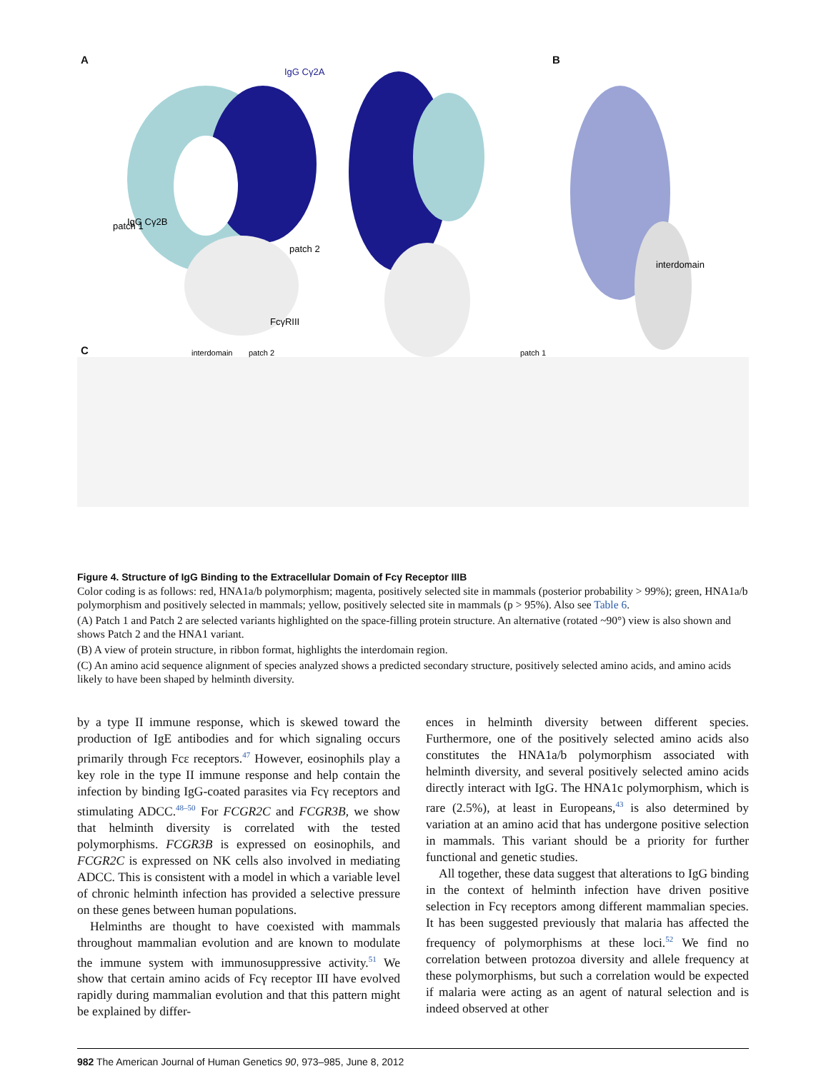A B
C
IgG Cγ2B
IgG Cγ2A
patch 1
patch 2
FcγRIII
interdomain
interdomain
patch 2
patch 1
Figure 4. Structure of IgG Binding to the Extracellular Domain of Fcγ Receptor IIIB
Color coding is as follows: red, HNA1a/b polymorphism; magenta, positively selected site in mammals (posterior probability > 99%); green, HNA1a/b polymorphism and positively selected in mammals; yellow, positively selected site in mammals (p > 95%). Also see Table 6.
(A) Patch 1 and Patch 2 are selected variants highlighted on the space-filling protein structure. An alternative (rotated ~90°) view is also shown and shows Patch 2 and the HNA1 variant.
(B) A view of protein structure, in ribbon format, highlights the interdomain region.
(C) An amino acid sequence alignment of species analyzed shows a predicted secondary structure, positively selected amino acids, and amino acids likely to have been shaped by helminth diversity.
by a type II immune response, which is skewed toward the production of IgE antibodies and for which signaling occurs primarily through Fcε receptors.<sup>47</sup> However, eosinophils play a key role in the type II immune response and help contain the infection by binding IgG-coated parasites via Fcγ receptors and stimulating ADCC.<sup>48–50</sup> For FCGR2C and FCGR3B, we show that helminth diversity is correlated with the tested polymorphisms. FCGR3B is expressed on eosinophils, and FCGR2C is expressed on NK cells also involved in mediating ADCC. This is consistent with a model in which a variable level of chronic helminth infection has provided a selective pressure on these genes between human populations.
Helminths are thought to have coexisted with mammals throughout mammalian evolution and are known to modulate the immune system with immunosuppressive activity.<sup>51</sup> We show that certain amino acids of Fcγ receptor III have evolved rapidly during mammalian evolution and that this pattern might be explained by differ-
ences in helminth diversity between different species. Furthermore, one of the positively selected amino acids also constitutes the HNA1a/b polymorphism associated with helminth diversity, and several positively selected amino acids directly interact with IgG. The HNA1c polymorphism, which is rare (2.5%), at least in Europeans,<sup>43</sup> is also determined by variation at an amino acid that has undergone positive selection in mammals. This variant should be a priority for further functional and genetic studies.
All together, these data suggest that alterations to IgG binding in the context of helminth infection have driven positive selection in Fcγ receptors among different mammalian species. It has been suggested previously that malaria has affected the frequency of polymorphisms at these loci.<sup>52</sup> We find no correlation between protozoa diversity and allele frequency at these polymorphisms, but such a correlation would be expected if malaria were acting as an agent of natural selection and is indeed observed at other
982 The American Journal of Human Genetics 90, 973–985, June 8, 2012